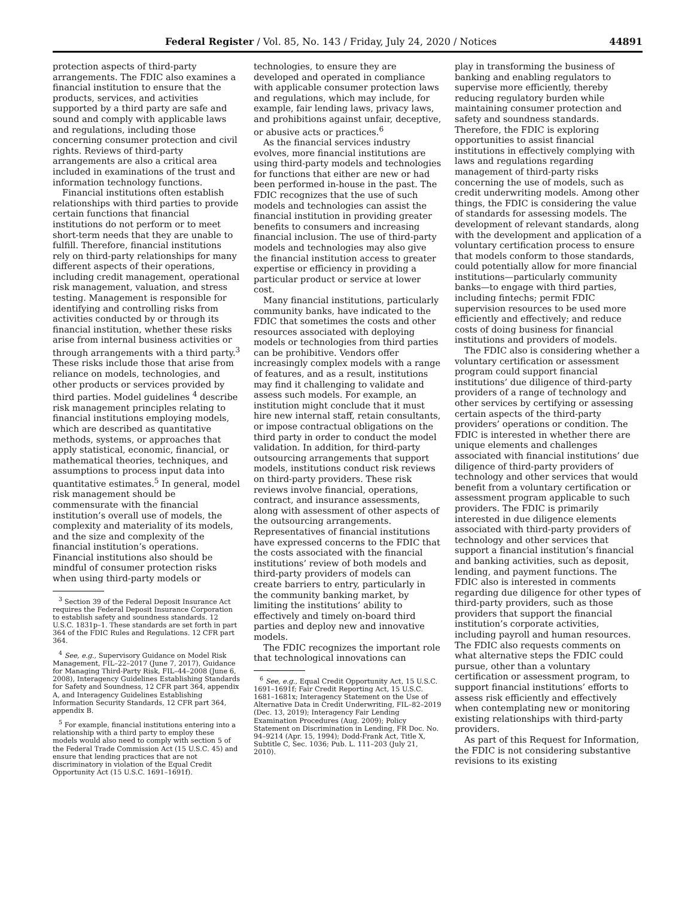Federal Register / Vol. 85, No. 143 / Friday, July 24, 2020 / Notices 44891
protection aspects of third-party arrangements. The FDIC also examines a financial institution to ensure that the products, services, and activities supported by a third party are safe and sound and comply with applicable laws and regulations, including those concerning consumer protection and civil rights. Reviews of third-party arrangements are also a critical area included in examinations of the trust and information technology functions.
Financial institutions often establish relationships with third parties to provide certain functions that financial institutions do not perform or to meet short-term needs that they are unable to fulfill. Therefore, financial institutions rely on third-party relationships for many different aspects of their operations, including credit management, operational risk management, valuation, and stress testing. Management is responsible for identifying and controlling risks from activities conducted by or through its financial institution, whether these risks arise from internal business activities or through arrangements with a third party.<sup>3</sup> These risks include those that arise from reliance on models, technologies, and other products or services provided by third parties. Model guidelines <sup>4</sup> describe risk management principles relating to financial institutions employing models, which are described as quantitative methods, systems, or approaches that apply statistical, economic, financial, or mathematical theories, techniques, and assumptions to process input data into quantitative estimates.<sup>5</sup> In general, model risk management should be commensurate with the financial institution’s overall use of models, the complexity and materiality of its models, and the size and complexity of the financial institution’s operations. Financial institutions also should be mindful of consumer protection risks when using third-party models or
<sup>3</sup> Section 39 of the Federal Deposit Insurance Act requires the Federal Deposit Insurance Corporation to establish safety and soundness standards. 12 U.S.C. 1831p–1. These standards are set forth in part 364 of the FDIC Rules and Regulations. 12 CFR part 364.
<sup>4</sup> See, e.g., Supervisory Guidance on Model Risk Management, FIL–22–2017 (June 7, 2017), Guidance for Managing Third-Party Risk, FIL–44–2008 (June 6, 2008), Interagency Guidelines Establishing Standards for Safety and Soundness, 12 CFR part 364, appendix A, and Interagency Guidelines Establishing Information Security Standards, 12 CFR part 364, appendix B.
<sup>5</sup> For example, financial institutions entering into a relationship with a third party to employ these models would also need to comply with section 5 of the Federal Trade Commission Act (15 U.S.C. 45) and ensure that lending practices that are not discriminatory in violation of the Equal Credit Opportunity Act (15 U.S.C. 1691–1691f).
technologies, to ensure they are developed and operated in compliance with applicable consumer protection laws and regulations, which may include, for example, fair lending laws, privacy laws, and prohibitions against unfair, deceptive, or abusive acts or practices.<sup>6</sup>
As the financial services industry evolves, more financial institutions are using third-party models and technologies for functions that either are new or had been performed in-house in the past. The FDIC recognizes that the use of such models and technologies can assist the financial institution in providing greater benefits to consumers and increasing financial inclusion. The use of third-party models and technologies may also give the financial institution access to greater expertise or efficiency in providing a particular product or service at lower cost.
Many financial institutions, particularly community banks, have indicated to the FDIC that sometimes the costs and other resources associated with deploying models or technologies from third parties can be prohibitive. Vendors offer increasingly complex models with a range of features, and as a result, institutions may find it challenging to validate and assess such models. For example, an institution might conclude that it must hire new internal staff, retain consultants, or impose contractual obligations on the third party in order to conduct the model validation. In addition, for third-party outsourcing arrangements that support models, institutions conduct risk reviews on third-party providers. These risk reviews involve financial, operations, contract, and insurance assessments, along with assessment of other aspects of the outsourcing arrangements. Representatives of financial institutions have expressed concerns to the FDIC that the costs associated with the financial institutions’ review of both models and third-party providers of models can create barriers to entry, particularly in the community banking market, by limiting the institutions’ ability to effectively and timely on-board third parties and deploy new and innovative models.
The FDIC recognizes the important role that technological innovations can
<sup>6</sup> See, e.g., Equal Credit Opportunity Act, 15 U.S.C. 1691–1691f; Fair Credit Reporting Act, 15 U.S.C. 1681–1681x; Interagency Statement on the Use of Alternative Data in Credit Underwriting, FIL–82–2019 (Dec. 13, 2019); Interagency Fair Lending Examination Procedures (Aug. 2009); Policy Statement on Discrimination in Lending, FR Doc. No. 94–9214 (Apr. 15, 1994); Dodd-Frank Act, Title X, Subtitle C, Sec. 1036; Pub. L. 111–203 (July 21, 2010).
play in transforming the business of banking and enabling regulators to supervise more efficiently, thereby reducing regulatory burden while maintaining consumer protection and safety and soundness standards. Therefore, the FDIC is exploring opportunities to assist financial institutions in effectively complying with laws and regulations regarding management of third-party risks concerning the use of models, such as credit underwriting models. Among other things, the FDIC is considering the value of standards for assessing models. The development of relevant standards, along with the development and application of a voluntary certification process to ensure that models conform to those standards, could potentially allow for more financial institutions—particularly community banks—to engage with third parties, including fintechs; permit FDIC supervision resources to be used more efficiently and effectively; and reduce costs of doing business for financial institutions and providers of models.
The FDIC also is considering whether a voluntary certification or assessment program could support financial institutions’ due diligence of third-party providers of a range of technology and other services by certifying or assessing certain aspects of the third-party providers’ operations or condition. The FDIC is interested in whether there are unique elements and challenges associated with financial institutions’ due diligence of third-party providers of technology and other services that would benefit from a voluntary certification or assessment program applicable to such providers. The FDIC is primarily interested in due diligence elements associated with third-party providers of technology and other services that support a financial institution’s financial and banking activities, such as deposit, lending, and payment functions. The FDIC also is interested in comments regarding due diligence for other types of third-party providers, such as those providers that support the financial institution’s corporate activities, including payroll and human resources. The FDIC also requests comments on what alternative steps the FDIC could pursue, other than a voluntary certification or assessment program, to support financial institutions’ efforts to assess risk efficiently and effectively when contemplating new or monitoring existing relationships with third-party providers.
As part of this Request for Information, the FDIC is not considering substantive revisions to its existing